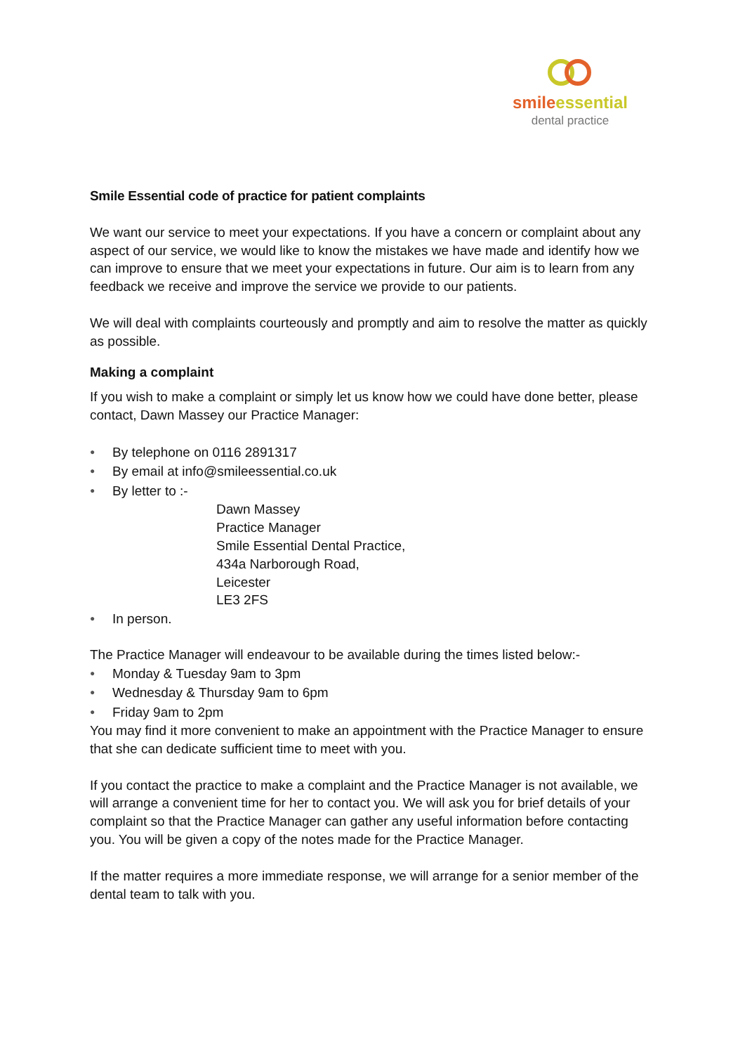smile essential
dental practice
Smile Essential code of practice for patient complaints
We want our service to meet your expectations. If you have a concern or complaint about any aspect of our service, we would like to know the mistakes we have made and identify how we can improve to ensure that we meet your expectations in future. Our aim is to learn from any feedback we receive and improve the service we provide to our patients.
We will deal with complaints courteously and promptly and aim to resolve the matter as quickly as possible.
Making a complaint
If you wish to make a complaint or simply let us know how we could have done better, please contact, Dawn Massey our Practice Manager:
● By telephone on 0116 2891317
● By email at info@smileessential.co.uk
● By letter to :-
Dawn Massey
Practice Manager
Smile Essential Dental Practice,
434a Narborough Road,
Leicester
LE3 2FS
● In person.
The Practice Manager will endeavour to be available during the times listed below:-
● Monday & Tuesday 9am to 3pm
● Wednesday & Thursday 9am to 6pm
● Friday 9am to 2pm
You may find it more convenient to make an appointment with the Practice Manager to ensure that she can dedicate sufficient time to meet with you.
If you contact the practice to make a complaint and the Practice Manager is not available, we will arrange a convenient time for her to contact you. We will ask you for brief details of your complaint so that the Practice Manager can gather any useful information before contacting you. You will be given a copy of the notes made for the Practice Manager.
If the matter requires a more immediate response, we will arrange for a senior member of the dental team to talk with you.